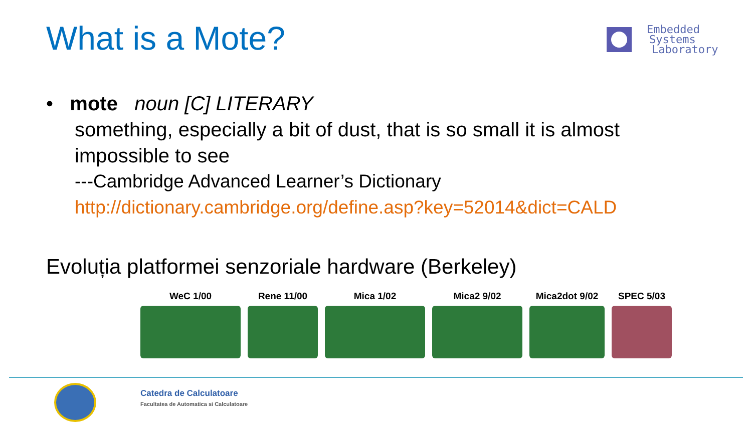What is a Mote?
Embedded
Systems
Laboratory
• mote noun [C] LITERARY
something, especially a bit of dust, that is so small it is almost impossible to see
---Cambridge Advanced Learner’s Dictionary
http://dictionary.cambridge.org/define.asp?key=52014&dict=CALD
Evoluția platformei senzoriale hardware (Berkeley)
WeC 1/00 Rene 11/00 Mica 1/02 Mica2 9/02 Mica2dot 9/02 SPEC 5/03
Catedra de Calculatoare
Facultatea de Automatica si Calculatoare